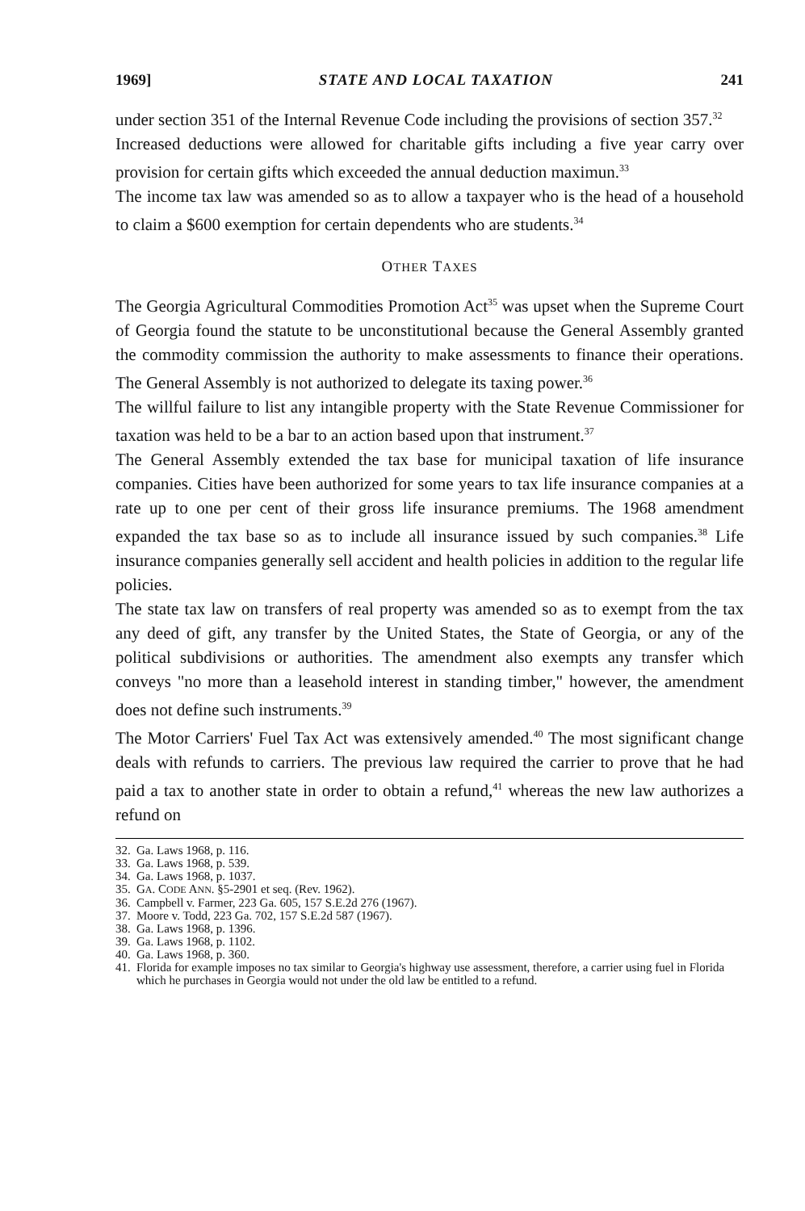1969] STATE AND LOCAL TAXATION 241
under section 351 of the Internal Revenue Code including the provisions of section 357.<sup>32</sup>
Increased deductions were allowed for charitable gifts including a five year carry over provision for certain gifts which exceeded the annual deduction maximun.<sup>33</sup>
The income tax law was amended so as to allow a taxpayer who is the head of a household to claim a $600 exemption for certain dependents who are students.<sup>34</sup>
OTHER TAXES
The Georgia Agricultural Commodities Promotion Act<sup>35</sup> was upset when the Supreme Court of Georgia found the statute to be unconstitutional because the General Assembly granted the commodity commission the authority to make assessments to finance their operations. The General Assembly is not authorized to delegate its taxing power.<sup>36</sup>
The willful failure to list any intangible property with the State Revenue Commissioner for taxation was held to be a bar to an action based upon that instrument.<sup>37</sup>
The General Assembly extended the tax base for municipal taxation of life insurance companies. Cities have been authorized for some years to tax life insurance companies at a rate up to one per cent of their gross life insurance premiums. The 1968 amendment expanded the tax base so as to include all insurance issued by such companies.<sup>38</sup> Life insurance companies generally sell accident and health policies in addition to the regular life policies.
The state tax law on transfers of real property was amended so as to exempt from the tax any deed of gift, any transfer by the United States, the State of Georgia, or any of the political subdivisions or authorities. The amendment also exempts any transfer which conveys "no more than a leasehold interest in standing timber," however, the amendment does not define such instruments.<sup>39</sup>
The Motor Carriers' Fuel Tax Act was extensively amended.<sup>40</sup> The most significant change deals with refunds to carriers. The previous law required the carrier to prove that he had paid a tax to another state in order to obtain a refund,<sup>41</sup> whereas the new law authorizes a refund on
32. Ga. Laws 1968, p. 116.
33. Ga. Laws 1968, p. 539.
34. Ga. Laws 1968, p. 1037.
35. GA. CODE ANN. §5-2901 et seq. (Rev. 1962).
36. Campbell v. Farmer, 223 Ga. 605, 157 S.E.2d 276 (1967).
37. Moore v. Todd, 223 Ga. 702, 157 S.E.2d 587 (1967).
38. Ga. Laws 1968, p. 1396.
39. Ga. Laws 1968, p. 1102.
40. Ga. Laws 1968, p. 360.
41. Florida for example imposes no tax similar to Georgia's highway use assessment, therefore, a carrier using fuel in Florida which he purchases in Georgia would not under the old law be entitled to a refund.